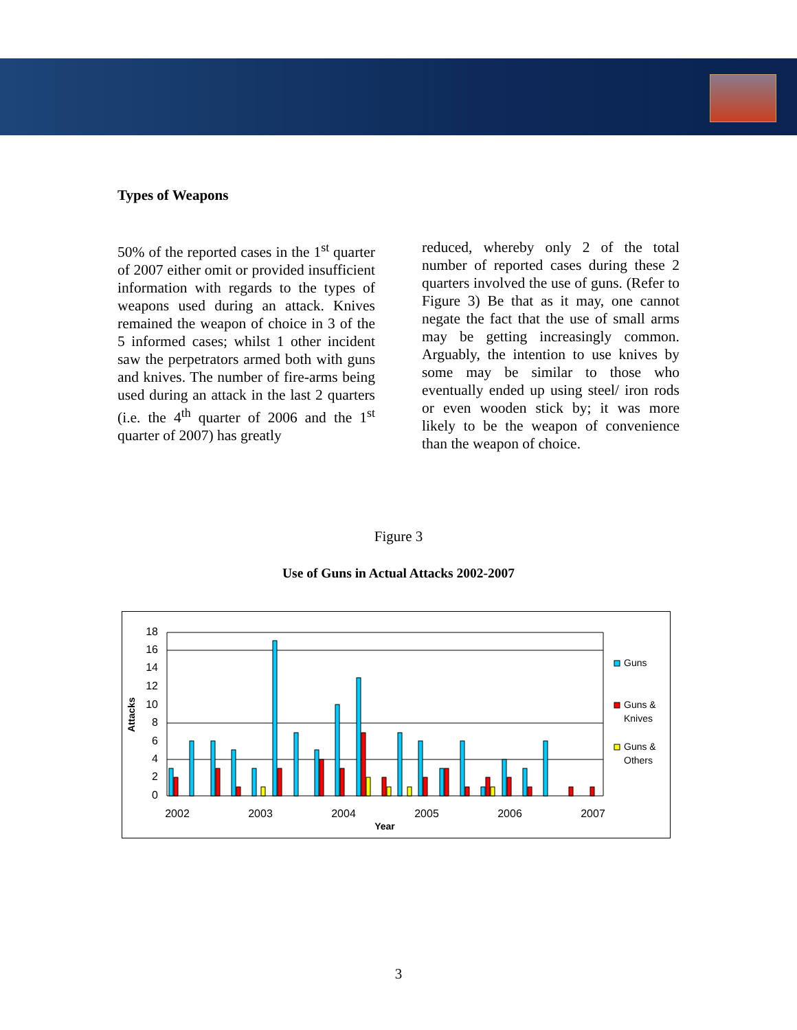Types of Weapons
50% of the reported cases in the 1<sup>st</sup> quarter of 2007 either omit or provided insufficient information with regards to the types of weapons used during an attack. Knives remained the weapon of choice in 3 of the 5 informed cases; whilst 1 other incident saw the perpetrators armed both with guns and knives. The number of fire-arms being used during an attack in the last 2 quarters (i.e. the 4<sup>th</sup> quarter of 2006 and the 1<sup>st</sup> quarter of 2007) has greatly
reduced, whereby only 2 of the total number of reported cases during these 2 quarters involved the use of guns. (Refer to Figure 3) Be that as it may, one cannot negate the fact that the use of small arms may be getting increasingly common. Arguably, the intention to use knives by some may be similar to those who eventually ended up using steel/ iron rods or even wooden stick by; it was more likely to be the weapon of convenience than the weapon of choice.
Figure 3
Use of Guns in Actual Attacks 2002-2007
18
16
14
12
10
8
6
4
2
0
Attacks
2002
2003
2004
2005
2006
2007
Year
Guns
Guns &
Knives
Guns &
Others
3